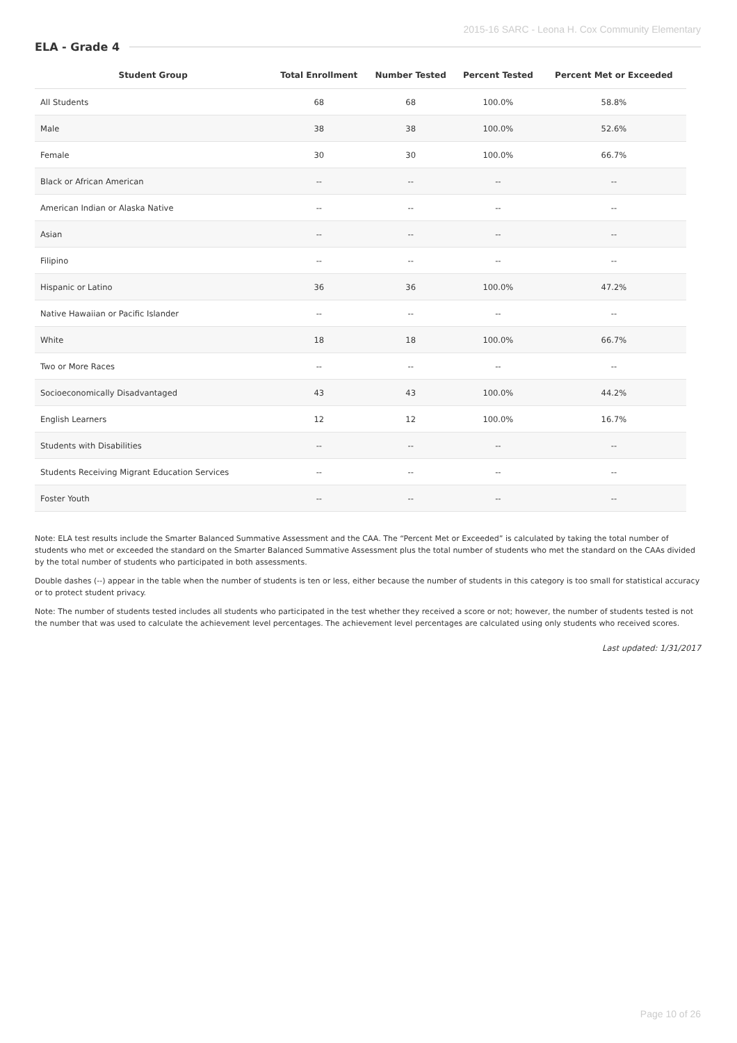2015-16 SARC - Leona H. Cox Community Elementary
ELA - Grade 4
| Student Group | Total Enrollment | Number Tested | Percent Tested | Percent Met or Exceeded |
| --- | --- | --- | --- | --- |
| All Students | 68 | 68 | 100.0% | 58.8% |
| Male | 38 | 38 | 100.0% | 52.6% |
| Female | 30 | 30 | 100.0% | 66.7% |
| Black or African American | -- | -- | -- | -- |
| American Indian or Alaska Native | -- | -- | -- | -- |
| Asian | -- | -- | -- | -- |
| Filipino | -- | -- | -- | -- |
| Hispanic or Latino | 36 | 36 | 100.0% | 47.2% |
| Native Hawaiian or Pacific Islander | -- | -- | -- | -- |
| White | 18 | 18 | 100.0% | 66.7% |
| Two or More Races | -- | -- | -- | -- |
| Socioeconomically Disadvantaged | 43 | 43 | 100.0% | 44.2% |
| English Learners | 12 | 12 | 100.0% | 16.7% |
| Students with Disabilities | -- | -- | -- | -- |
| Students Receiving Migrant Education Services | -- | -- | -- | -- |
| Foster Youth | -- | -- | -- | -- |
Note: ELA test results include the Smarter Balanced Summative Assessment and the CAA. The “Percent Met or Exceeded” is calculated by taking the total number of students who met or exceeded the standard on the Smarter Balanced Summative Assessment plus the total number of students who met the standard on the CAAs divided by the total number of students who participated in both assessments.
Double dashes (--) appear in the table when the number of students is ten or less, either because the number of students in this category is too small for statistical accuracy or to protect student privacy.
Note: The number of students tested includes all students who participated in the test whether they received a score or not; however, the number of students tested is not the number that was used to calculate the achievement level percentages. The achievement level percentages are calculated using only students who received scores.
Last updated: 1/31/2017
Page 10 of 26